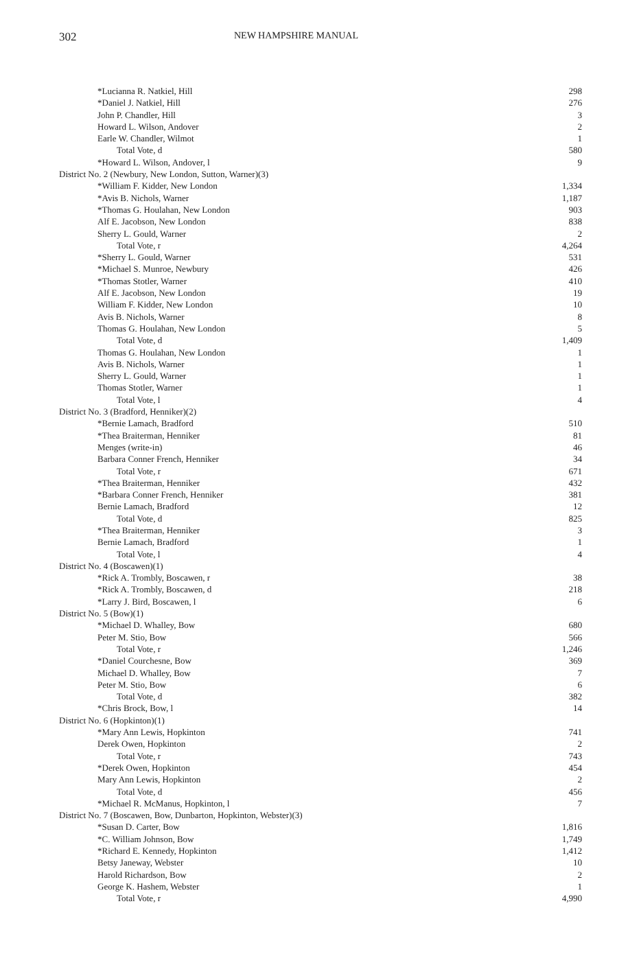302 NEW HAMPSHIRE MANUAL
| *Lucianna R. Natkiel, Hill | 298 |
| *Daniel J. Natkiel, Hill | 276 |
| John P. Chandler, Hill | 3 |
| Howard L. Wilson, Andover | 2 |
| Earle W. Chandler, Wilmot | 1 |
| Total Vote, d | 580 |
| *Howard L. Wilson, Andover, l | 9 |
| District No. 2 (Newbury, New London, Sutton, Warner)(3) | |
| *William F. Kidder, New London | 1,334 |
| *Avis B. Nichols, Warner | 1,187 |
| *Thomas G. Houlahan, New London | 903 |
| Alf E. Jacobson, New London | 838 |
| Sherry L. Gould, Warner | 2 |
| Total Vote, r | 4,264 |
| *Sherry L. Gould, Warner | 531 |
| *Michael S. Munroe, Newbury | 426 |
| *Thomas Stotler, Warner | 410 |
| Alf E. Jacobson, New London | 19 |
| William F. Kidder, New London | 10 |
| Avis B. Nichols, Warner | 8 |
| Thomas G. Houlahan, New London | 5 |
| Total Vote, d | 1,409 |
| Thomas G. Houlahan, New London | 1 |
| Avis B. Nichols, Warner | 1 |
| Sherry L. Gould, Warner | 1 |
| Thomas Stotler, Warner | 1 |
| Total Vote, l | 4 |
| District No. 3 (Bradford, Henniker)(2) | |
| *Bernie Lamach, Bradford | 510 |
| *Thea Braiterman, Henniker | 81 |
| Menges (write-in) | 46 |
| Barbara Conner French, Henniker | 34 |
| Total Vote, r | 671 |
| *Thea Braiterman, Henniker | 432 |
| *Barbara Conner French, Henniker | 381 |
| Bernie Lamach, Bradford | 12 |
| Total Vote, d | 825 |
| *Thea Braiterman, Henniker | 3 |
| Bernie Lamach, Bradford | 1 |
| Total Vote, l | 4 |
| District No. 4 (Boscawen)(1) | |
| *Rick A. Trombly, Boscawen, r | 38 |
| *Rick A. Trombly, Boscawen, d | 218 |
| *Larry J. Bird, Boscawen, l | 6 |
| District No. 5 (Bow)(1) | |
| *Michael D. Whalley, Bow | 680 |
| Peter M. Stio, Bow | 566 |
| Total Vote, r | 1,246 |
| *Daniel Courchesne, Bow | 369 |
| Michael D. Whalley, Bow | 7 |
| Peter M. Stio, Bow | 6 |
| Total Vote, d | 382 |
| *Chris Brock, Bow, l | 14 |
| District No. 6 (Hopkinton)(1) | |
| *Mary Ann Lewis, Hopkinton | 741 |
| Derek Owen, Hopkinton | 2 |
| Total Vote, r | 743 |
| *Derek Owen, Hopkinton | 454 |
| Mary Ann Lewis, Hopkinton | 2 |
| Total Vote, d | 456 |
| *Michael R. McManus, Hopkinton, l | 7 |
| District No. 7 (Boscawen, Bow, Dunbarton, Hopkinton, Webster)(3) | |
| *Susan D. Carter, Bow | 1,816 |
| *C. William Johnson, Bow | 1,749 |
| *Richard E. Kennedy, Hopkinton | 1,412 |
| Betsy Janeway, Webster | 10 |
| Harold Richardson, Bow | 2 |
| George K. Hashem, Webster | 1 |
| Total Vote, r | 4,990 |